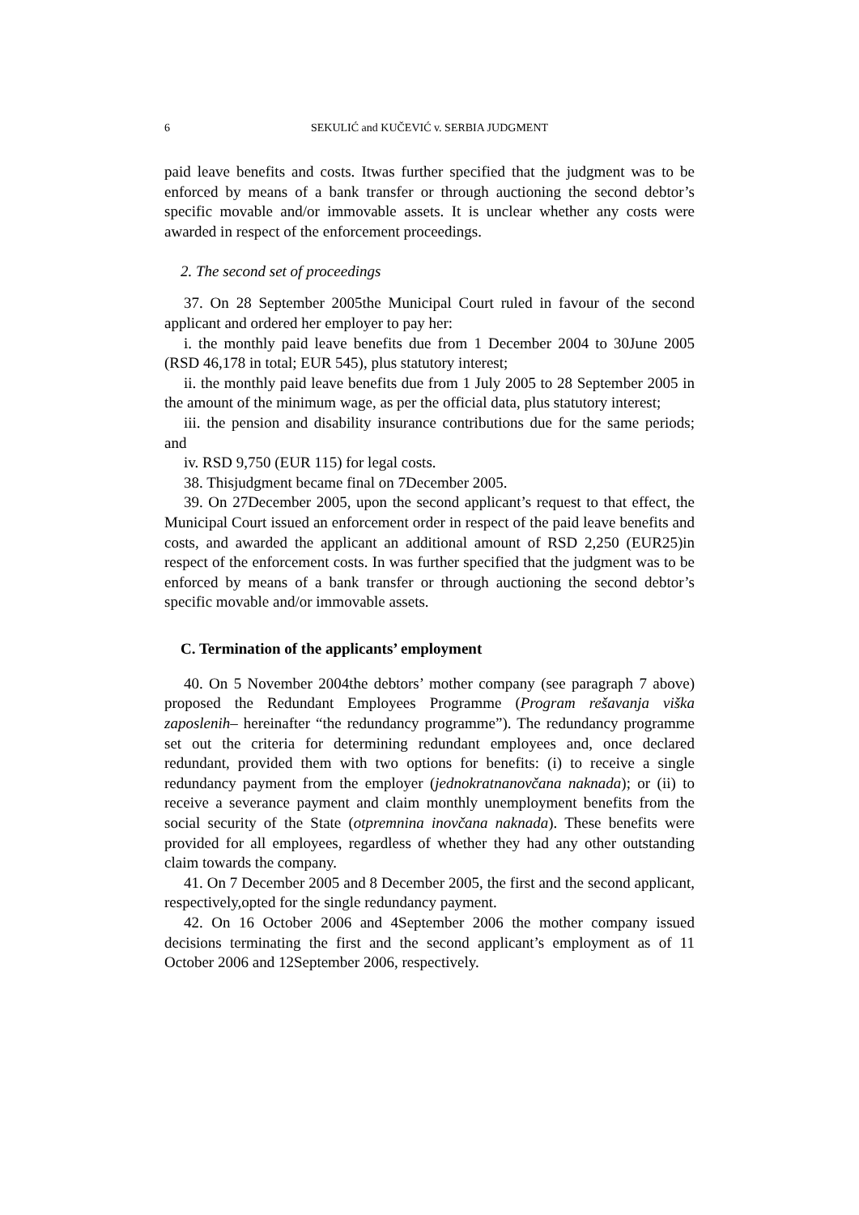6 SEKULIĆ and KUČEVIĆ v. SERBIA JUDGMENT
paid leave benefits and costs. Itwas further specified that the judgment was to be enforced by means of a bank transfer or through auctioning the second debtor’s specific movable and/or immovable assets. It is unclear whether any costs were awarded in respect of the enforcement proceedings.
2. The second set of proceedings
37. On 28 September 2005the Municipal Court ruled in favour of the second applicant and ordered her employer to pay her:
i. the monthly paid leave benefits due from 1 December 2004 to 30June 2005 (RSD 46,178 in total; EUR 545), plus statutory interest;
ii. the monthly paid leave benefits due from 1 July 2005 to 28 September 2005 in the amount of the minimum wage, as per the official data, plus statutory interest;
iii. the pension and disability insurance contributions due for the same periods; and
iv. RSD 9,750 (EUR 115) for legal costs.
38. Thisjudgment became final on 7December 2005.
39. On 27December 2005, upon the second applicant’s request to that effect, the Municipal Court issued an enforcement order in respect of the paid leave benefits and costs, and awarded the applicant an additional amount of RSD 2,250 (EUR25)in respect of the enforcement costs. In was further specified that the judgment was to be enforced by means of a bank transfer or through auctioning the second debtor’s specific movable and/or immovable assets.
C. Termination of the applicants’ employment
40. On 5 November 2004the debtors’ mother company (see paragraph 7 above) proposed the Redundant Employees Programme (Program rešavanja viška zaposlenih– hereinafter “the redundancy programme”). The redundancy programme set out the criteria for determining redundant employees and, once declared redundant, provided them with two options for benefits: (i) to receive a single redundancy payment from the employer (jednokratnanovčana naknada); or (ii) to receive a severance payment and claim monthly unemployment benefits from the social security of the State (otpremnina inovčana naknada). These benefits were provided for all employees, regardless of whether they had any other outstanding claim towards the company.
41. On 7 December 2005 and 8 December 2005, the first and the second applicant, respectively,opted for the single redundancy payment.
42. On 16 October 2006 and 4September 2006 the mother company issued decisions terminating the first and the second applicant’s employment as of 11 October 2006 and 12September 2006, respectively.